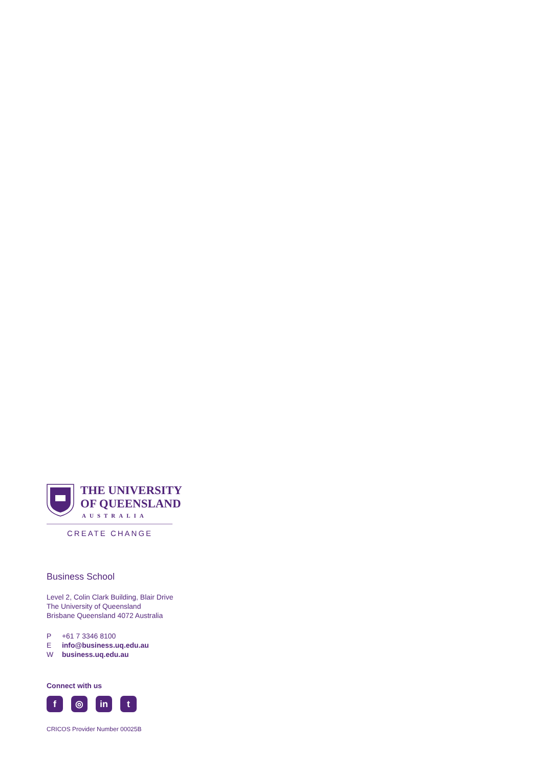THE UNIVERSITY
OF QUEENSLAND
AUSTRALIA
CREATE CHANGE
Business School
Level 2, Colin Clark Building, Blair Drive
The University of Queensland
Brisbane Queensland 4072 Australia
P +61 7 3346 8100
E info@business.uq.edu.au
W business.uq.edu.au
Connect with us
f ◎ in t
CRICOS Provider Number 00025B